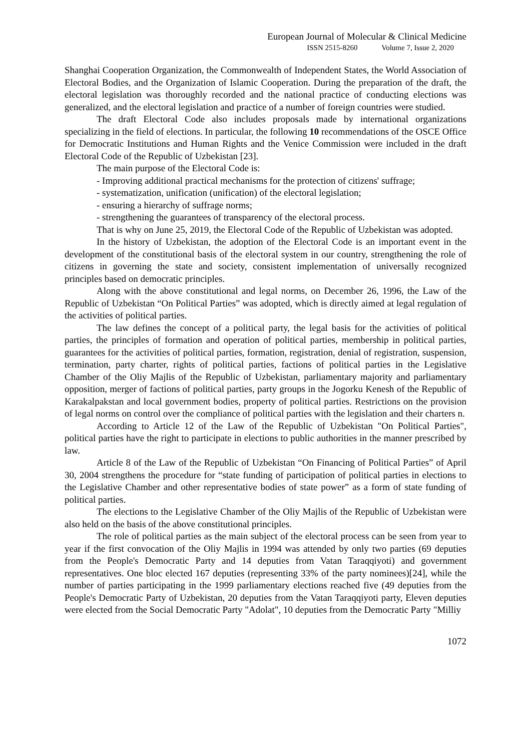European Journal of Molecular & Clinical Medicine
ISSN 2515-8260 Volume 7, Issue 2, 2020
Shanghai Cooperation Organization, the Commonwealth of Independent States, the World Association of Electoral Bodies, and the Organization of Islamic Cooperation. During the preparation of the draft, the electoral legislation was thoroughly recorded and the national practice of conducting elections was generalized, and the electoral legislation and practice of a number of foreign countries were studied.
The draft Electoral Code also includes proposals made by international organizations specializing in the field of elections. In particular, the following 10 recommendations of the OSCE Office for Democratic Institutions and Human Rights and the Venice Commission were included in the draft Electoral Code of the Republic of Uzbekistan [23].
The main purpose of the Electoral Code is:
- Improving additional practical mechanisms for the protection of citizens' suffrage;
- systematization, unification (unification) of the electoral legislation;
- ensuring a hierarchy of suffrage norms;
- strengthening the guarantees of transparency of the electoral process.
That is why on June 25, 2019, the Electoral Code of the Republic of Uzbekistan was adopted.
In the history of Uzbekistan, the adoption of the Electoral Code is an important event in the development of the constitutional basis of the electoral system in our country, strengthening the role of citizens in governing the state and society, consistent implementation of universally recognized principles based on democratic principles.
Along with the above constitutional and legal norms, on December 26, 1996, the Law of the Republic of Uzbekistan “On Political Parties” was adopted, which is directly aimed at legal regulation of the activities of political parties.
The law defines the concept of a political party, the legal basis for the activities of political parties, the principles of formation and operation of political parties, membership in political parties, guarantees for the activities of political parties, formation, registration, denial of registration, suspension, termination, party charter, rights of political parties, factions of political parties in the Legislative Chamber of the Oliy Majlis of the Republic of Uzbekistan, parliamentary majority and parliamentary opposition, merger of factions of political parties, party groups in the Jogorku Kenesh of the Republic of Karakalpakstan and local government bodies, property of political parties. Restrictions on the provision of legal norms on control over the compliance of political parties with the legislation and their charters n.
According to Article 12 of the Law of the Republic of Uzbekistan "On Political Parties", political parties have the right to participate in elections to public authorities in the manner prescribed by law.
Article 8 of the Law of the Republic of Uzbekistan “On Financing of Political Parties” of April 30, 2004 strengthens the procedure for “state funding of participation of political parties in elections to the Legislative Chamber and other representative bodies of state power” as a form of state funding of political parties.
The elections to the Legislative Chamber of the Oliy Majlis of the Republic of Uzbekistan were also held on the basis of the above constitutional principles.
The role of political parties as the main subject of the electoral process can be seen from year to year if the first convocation of the Oliy Majlis in 1994 was attended by only two parties (69 deputies from the People's Democratic Party and 14 deputies from Vatan Taraqqiyoti) and government representatives. One bloc elected 167 deputies (representing 33% of the party nominees)[24], while the number of parties participating in the 1999 parliamentary elections reached five (49 deputies from the People's Democratic Party of Uzbekistan, 20 deputies from the Vatan Taraqqiyoti party, Eleven deputies were elected from the Social Democratic Party "Adolat", 10 deputies from the Democratic Party "Milliy
1072